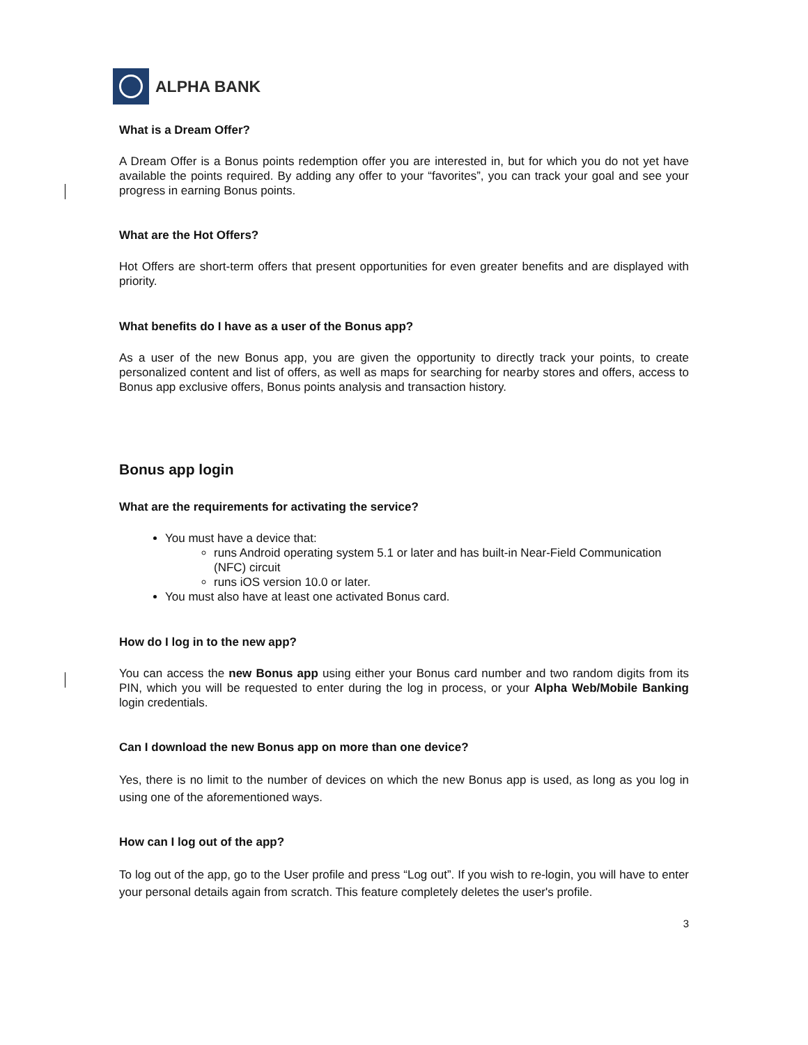ALPHA BANK
What is a Dream Offer?
A Dream Offer is a Bonus points redemption offer you are interested in, but for which you do not yet have available the points required. By adding any offer to your “favorites”, you can track your goal and see your progress in earning Bonus points.
What are the Hot Offers?
Hot Offers are short-term offers that present opportunities for even greater benefits and are displayed with priority.
What benefits do I have as a user of the Bonus app?
As a user of the new Bonus app, you are given the opportunity to directly track your points, to create personalized content and list of offers, as well as maps for searching for nearby stores and offers, access to Bonus app exclusive offers, Bonus points analysis and transaction history.
Bonus app login
What are the requirements for activating the service?
You must have a device that:
runs Android operating system 5.1 or later and has built-in Near-Field Communication (NFC) circuit
runs iOS version 10.0 or later.
You must also have at least one activated Bonus card.
How do I log in to the new app?
You can access the new Bonus app using either your Bonus card number and two random digits from its PIN, which you will be requested to enter during the log in process, or your Alpha Web/Mobile Banking login credentials.
Can I download the new Bonus app on more than one device?
Yes, there is no limit to the number of devices on which the new Bonus app is used, as long as you log in using one of the aforementioned ways.
How can I log out of the app?
To log out of the app, go to the User profile and press “Log out”. If you wish to re-login, you will have to enter your personal details again from scratch. This feature completely deletes the user's profile.
3